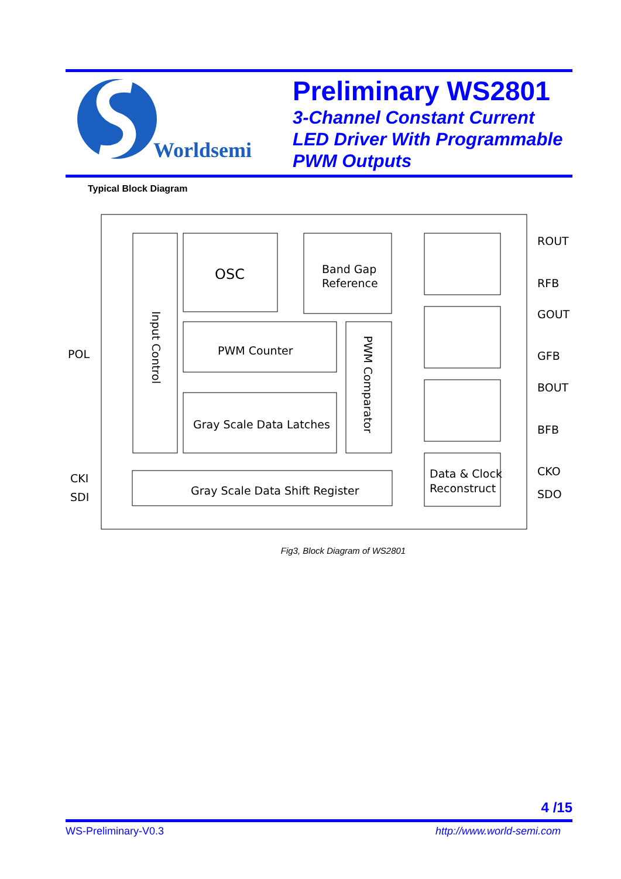Worldsemi
Preliminary WS2801
3-Channel Constant Current
LED Driver With Programmable
PWM Outputs
Typical Block Diagram
OSC
Band Gap
Reference
PWM Counter
Gray Scale Data Latches
Gray Scale Data Shift Register
Data & Clock
Reconstruct
Input Control
PWM Comparator
POL
CKI
SDI
ROUT
RFB
GOUT
GFB
BOUT
BFB
CKO
SDO
Fig3, Block Diagram of WS2801
4 /15
WS-Preliminary-V0.3 http://www.world-semi.com